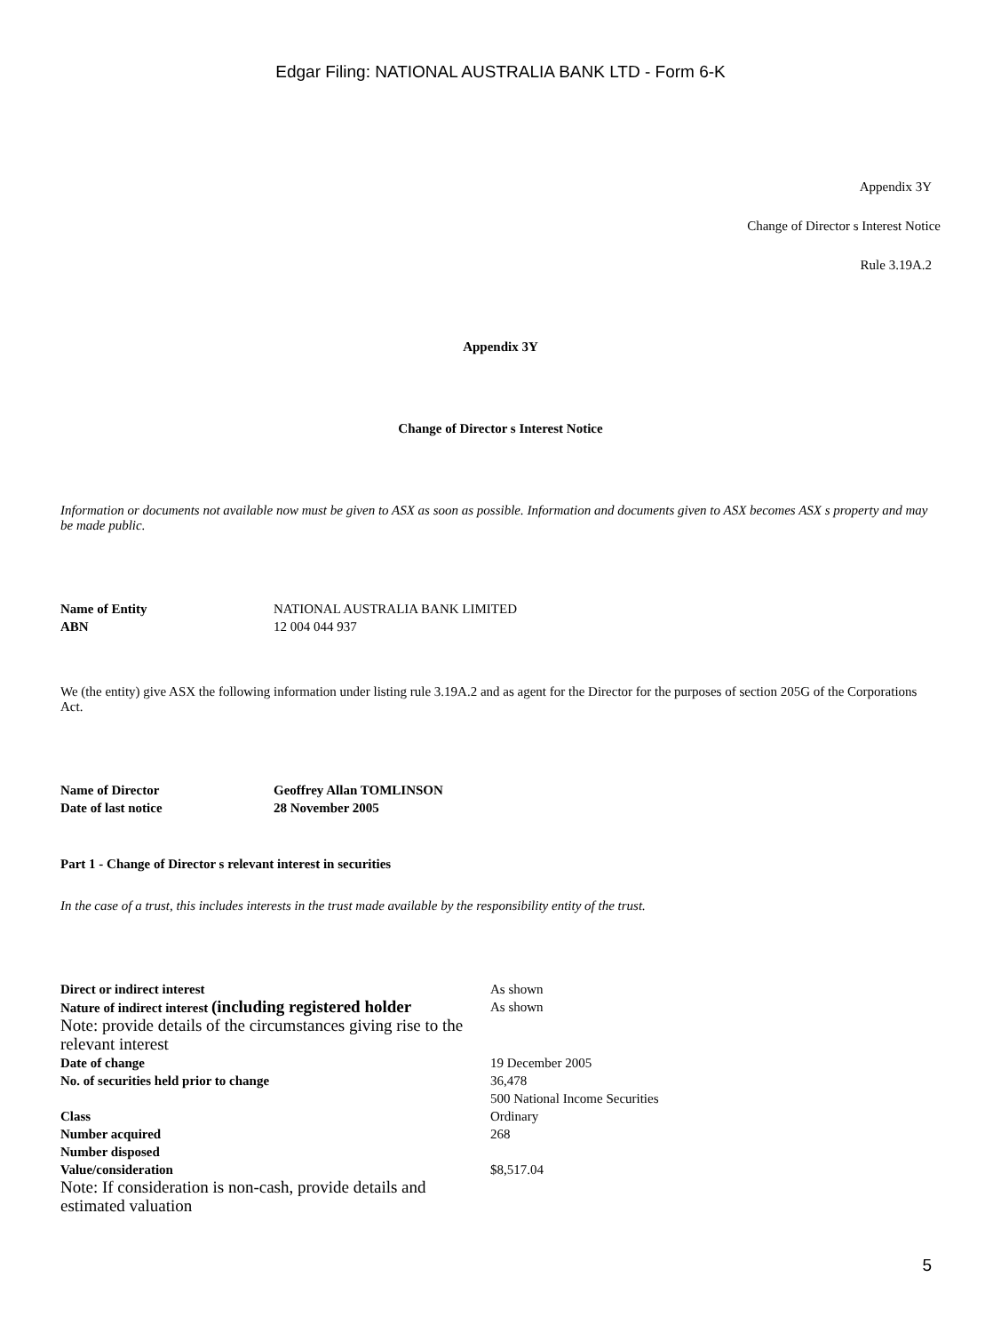Edgar Filing: NATIONAL AUSTRALIA BANK LTD - Form 6-K
Appendix 3Y
Change of Director s Interest Notice
Rule 3.19A.2
Appendix 3Y
Change of Director s Interest Notice
Information or documents not available now must be given to ASX as soon as possible. Information and documents given to ASX becomes ASX s property and may be made public.
| Name of Entity | NATIONAL AUSTRALIA BANK LIMITED |
| ABN | 12 004 044 937 |
We (the entity) give ASX the following information under listing rule 3.19A.2 and as agent for the Director for the purposes of section 205G of the Corporations Act.
| Name of Director | Geoffrey Allan TOMLINSON |
| Date of last notice | 28 November 2005 |
Part 1 - Change of Director s relevant interest in securities
In the case of a trust, this includes interests in the trust made available by the responsibility entity of the trust.
| Direct or indirect interest | As shown |
| Nature of indirect interest (including registered holder Note: provide details of the circumstances giving rise to the relevant interest | As shown |
| Date of change | 19 December 2005 |
| No. of securities held prior to change | 36,478 500 National Income Securities |
| Class | Ordinary |
| Number acquired | 268 |
| Number disposed | |
| Value/consideration Note: If consideration is non-cash, provide details and estimated valuation | $8,517.04 |
5